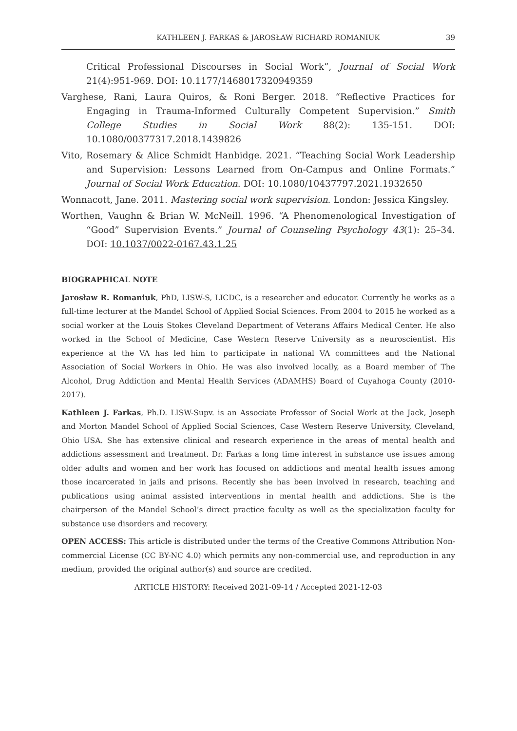KATHLEEN J. FARKAS & JAROSŁAW RICHARD ROMANIUK 39
Critical Professional Discourses in Social Work”, Journal of Social Work 21(4):951-969. DOI: 10.1177/1468017320949359
Varghese, Rani, Laura Quiros, & Roni Berger. 2018. “Reflective Practices for Engaging in Trauma-Informed Culturally Competent Supervision.” Smith College Studies in Social Work 88(2): 135-151. DOI: 10.1080/00377317.2018.1439826
Vito, Rosemary & Alice Schmidt Hanbidge. 2021. “Teaching Social Work Leadership and Supervision: Lessons Learned from On-Campus and Online Formats.” Journal of Social Work Education. DOI: 10.1080/10437797.2021.1932650
Wonnacott, Jane. 2011. Mastering social work supervision. London: Jessica Kingsley.
Worthen, Vaughn & Brian W. McNeill. 1996. “A Phenomenological Investigation of “Good” Supervision Events.” Journal of Counseling Psychology 43(1): 25–34. DOI: 10.1037/0022-0167.43.1.25
BIOGRAPHICAL NOTE
Jarosław R. Romaniuk, PhD, LISW-S, LICDC, is a researcher and educator. Currently he works as a full-time lecturer at the Mandel School of Applied Social Sciences. From 2004 to 2015 he worked as a social worker at the Louis Stokes Cleveland Department of Veterans Affairs Medical Center. He also worked in the School of Medicine, Case Western Reserve University as a neuroscientist. His experience at the VA has led him to participate in national VA committees and the National Association of Social Workers in Ohio. He was also involved locally, as a Board member of The Alcohol, Drug Addiction and Mental Health Services (ADAMHS) Board of Cuyahoga County (2010-2017).
Kathleen J. Farkas, Ph.D. LISW-Supv. is an Associate Professor of Social Work at the Jack, Joseph and Morton Mandel School of Applied Social Sciences, Case Western Reserve University, Cleveland, Ohio USA. She has extensive clinical and research experience in the areas of mental health and addictions assessment and treatment. Dr. Farkas a long time interest in substance use issues among older adults and women and her work has focused on addictions and mental health issues among those incarcerated in jails and prisons. Recently she has been involved in research, teaching and publications using animal assisted interventions in mental health and addictions. She is the chairperson of the Mandel School’s direct practice faculty as well as the specialization faculty for substance use disorders and recovery.
OPEN ACCESS: This article is distributed under the terms of the Creative Commons Attribution Non-commercial License (CC BY-NC 4.0) which permits any non-commercial use, and reproduction in any medium, provided the original author(s) and source are credited.
ARTICLE HISTORY: Received 2021-09-14 / Accepted 2021-12-03